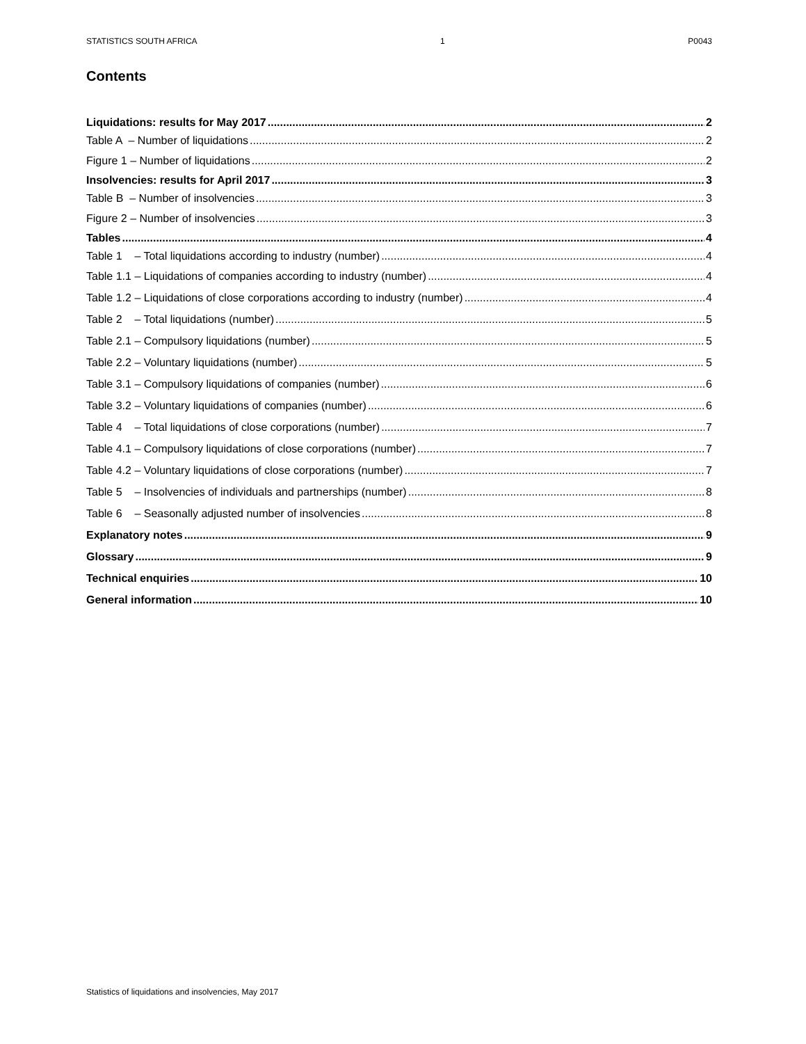STATISTICS SOUTH AFRICA 1 P0043
Contents
Liquidations: results for May 2017 2
Table A – Number of liquidations 2
Figure 1 – Number of liquidations 2
Insolvencies: results for April 2017 3
Table B – Number of insolvencies 3
Figure 2 – Number of insolvencies 3
Tables 4
Table 1 – Total liquidations according to industry (number) 4
Table 1.1 – Liquidations of companies according to industry (number) 4
Table 1.2 – Liquidations of close corporations according to industry (number) 4
Table 2 – Total liquidations (number) 5
Table 2.1 – Compulsory liquidations (number) 5
Table 2.2 – Voluntary liquidations (number) 5
Table 3.1 – Compulsory liquidations of companies (number) 6
Table 3.2 – Voluntary liquidations of companies (number) 6
Table 4 – Total liquidations of close corporations (number) 7
Table 4.1 – Compulsory liquidations of close corporations (number) 7
Table 4.2 – Voluntary liquidations of close corporations (number) 7
Table 5 – Insolvencies of individuals and partnerships (number) 8
Table 6 – Seasonally adjusted number of insolvencies 8
Explanatory notes 9
Glossary 9
Technical enquiries 10
General information 10
Statistics of liquidations and insolvencies, May 2017